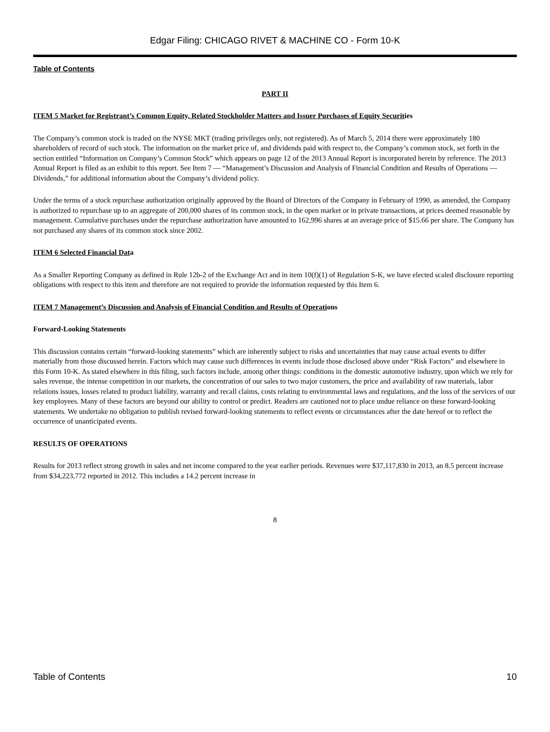Edgar Filing: CHICAGO RIVET & MACHINE CO - Form 10-K
Table of Contents
PART II
ITEM 5 Market for Registrant’s Common Equity, Related Stockholder Matters and Issuer Purchases of Equity Securities
The Company’s common stock is traded on the NYSE MKT (trading privileges only, not registered). As of March 5, 2014 there were approximately 180 shareholders of record of such stock. The information on the market price of, and dividends paid with respect to, the Company’s common stock, set forth in the section entitled “Information on Company’s Common Stock” which appears on page 12 of the 2013 Annual Report is incorporated herein by reference. The 2013 Annual Report is filed as an exhibit to this report. See Item 7 — “Management’s Discussion and Analysis of Financial Condition and Results of Operations — Dividends,” for additional information about the Company’s dividend policy.
Under the terms of a stock repurchase authorization originally approved by the Board of Directors of the Company in February of 1990, as amended, the Company is authorized to repurchase up to an aggregate of 200,000 shares of its common stock, in the open market or in private transactions, at prices deemed reasonable by management. Cumulative purchases under the repurchase authorization have amounted to 162,996 shares at an average price of $15.66 per share. The Company has not purchased any shares of its common stock since 2002.
ITEM 6 Selected Financial Data
As a Smaller Reporting Company as defined in Rule 12b-2 of the Exchange Act and in item 10(f)(1) of Regulation S-K, we have elected scaled disclosure reporting obligations with respect to this item and therefore are not required to provide the information requested by this Item 6.
ITEM 7 Management’s Discussion and Analysis of Financial Condition and Results of Operations
Forward-Looking Statements
This discussion contains certain “forward-looking statements” which are inherently subject to risks and uncertainties that may cause actual events to differ materially from those discussed herein. Factors which may cause such differences in events include those disclosed above under “Risk Factors” and elsewhere in this Form 10-K. As stated elsewhere in this filing, such factors include, among other things: conditions in the domestic automotive industry, upon which we rely for sales revenue, the intense competition in our markets, the concentration of our sales to two major customers, the price and availability of raw materials, labor relations issues, losses related to product liability, warranty and recall claims, costs relating to environmental laws and regulations, and the loss of the services of our key employees. Many of these factors are beyond our ability to control or predict. Readers are cautioned not to place undue reliance on these forward-looking statements. We undertake no obligation to publish revised forward-looking statements to reflect events or circumstances after the date hereof or to reflect the occurrence of unanticipated events.
RESULTS OF OPERATIONS
Results for 2013 reflect strong growth in sales and net income compared to the year earlier periods. Revenues were $37,117,830 in 2013, an 8.5 percent increase from $34,223,772 reported in 2012. This includes a 14.2 percent increase in
8
Table of Contents 10